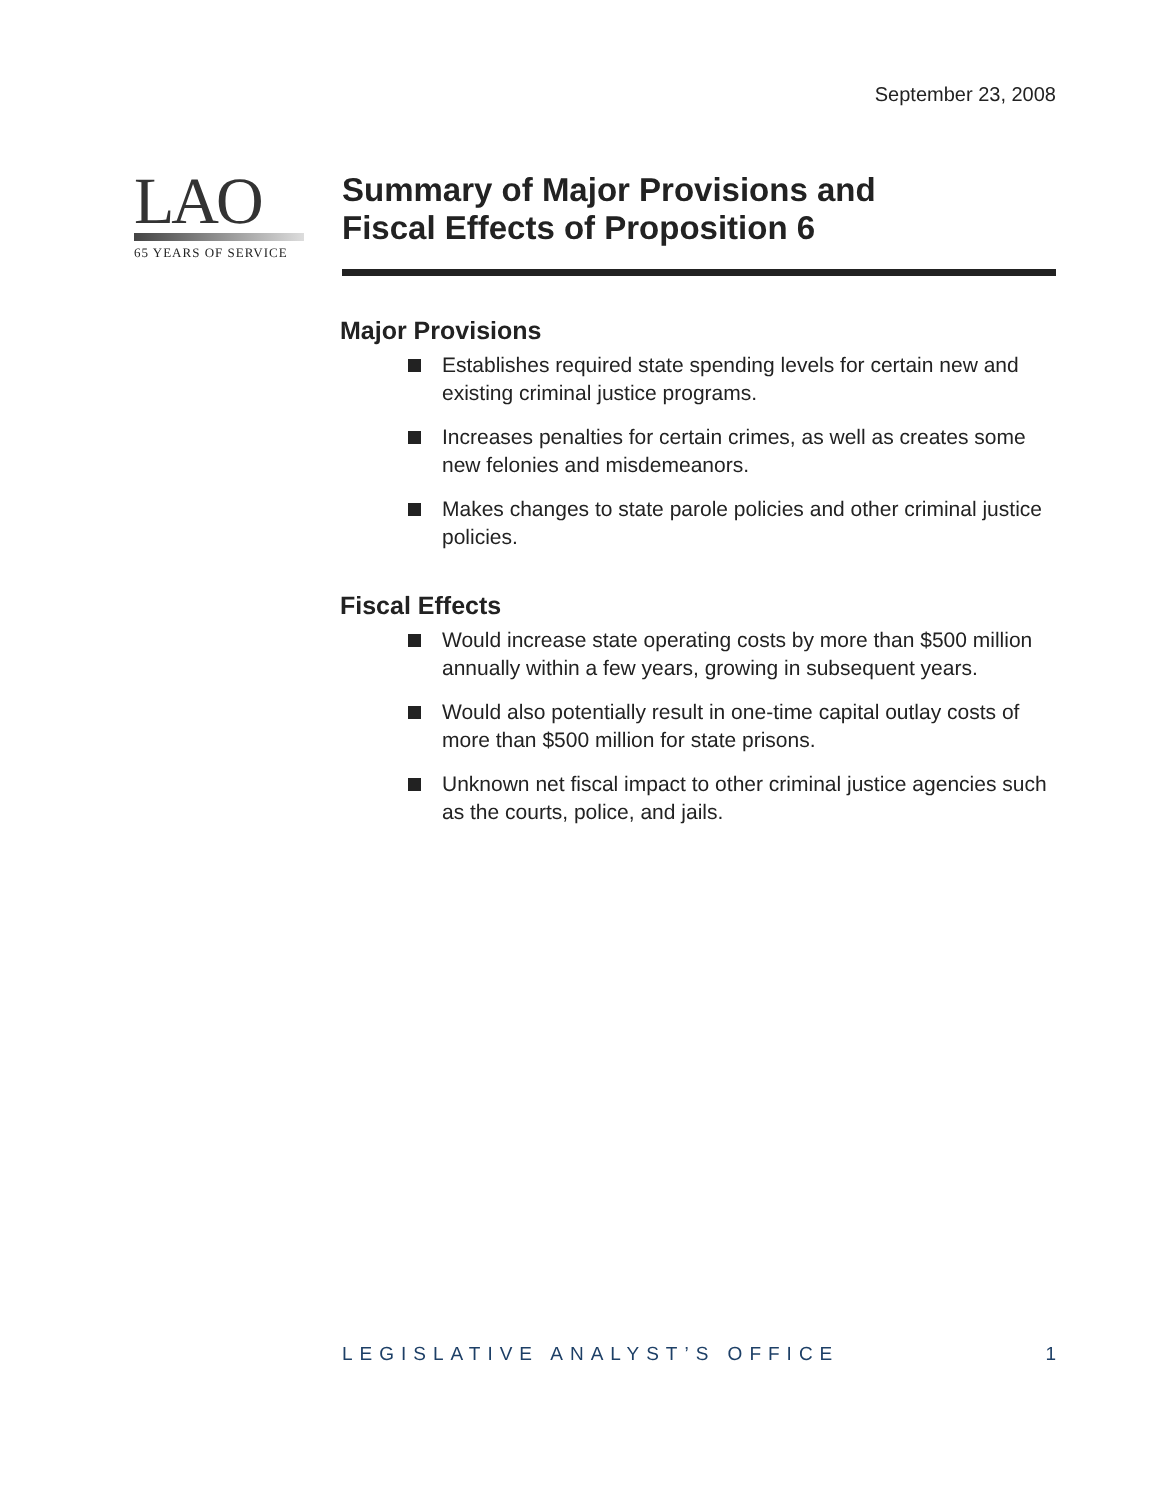September 23, 2008
LAO
65 YEARS OF SERVICE
Summary of Major Provisions and
Fiscal Effects of Proposition 6
Major Provisions
Establishes required state spending levels for certain new and existing criminal justice programs.
Increases penalties for certain crimes, as well as creates some new felonies and misdemeanors.
Makes changes to state parole policies and other criminal justice policies.
Fiscal Effects
Would increase state operating costs by more than $500 million annually within a few years, growing in subsequent years.
Would also potentially result in one-time capital outlay costs of more than $500 million for state prisons.
Unknown net fiscal impact to other criminal justice agencies such as the courts, police, and jails.
LEGISLATIVE ANALYST’S OFFICE 1